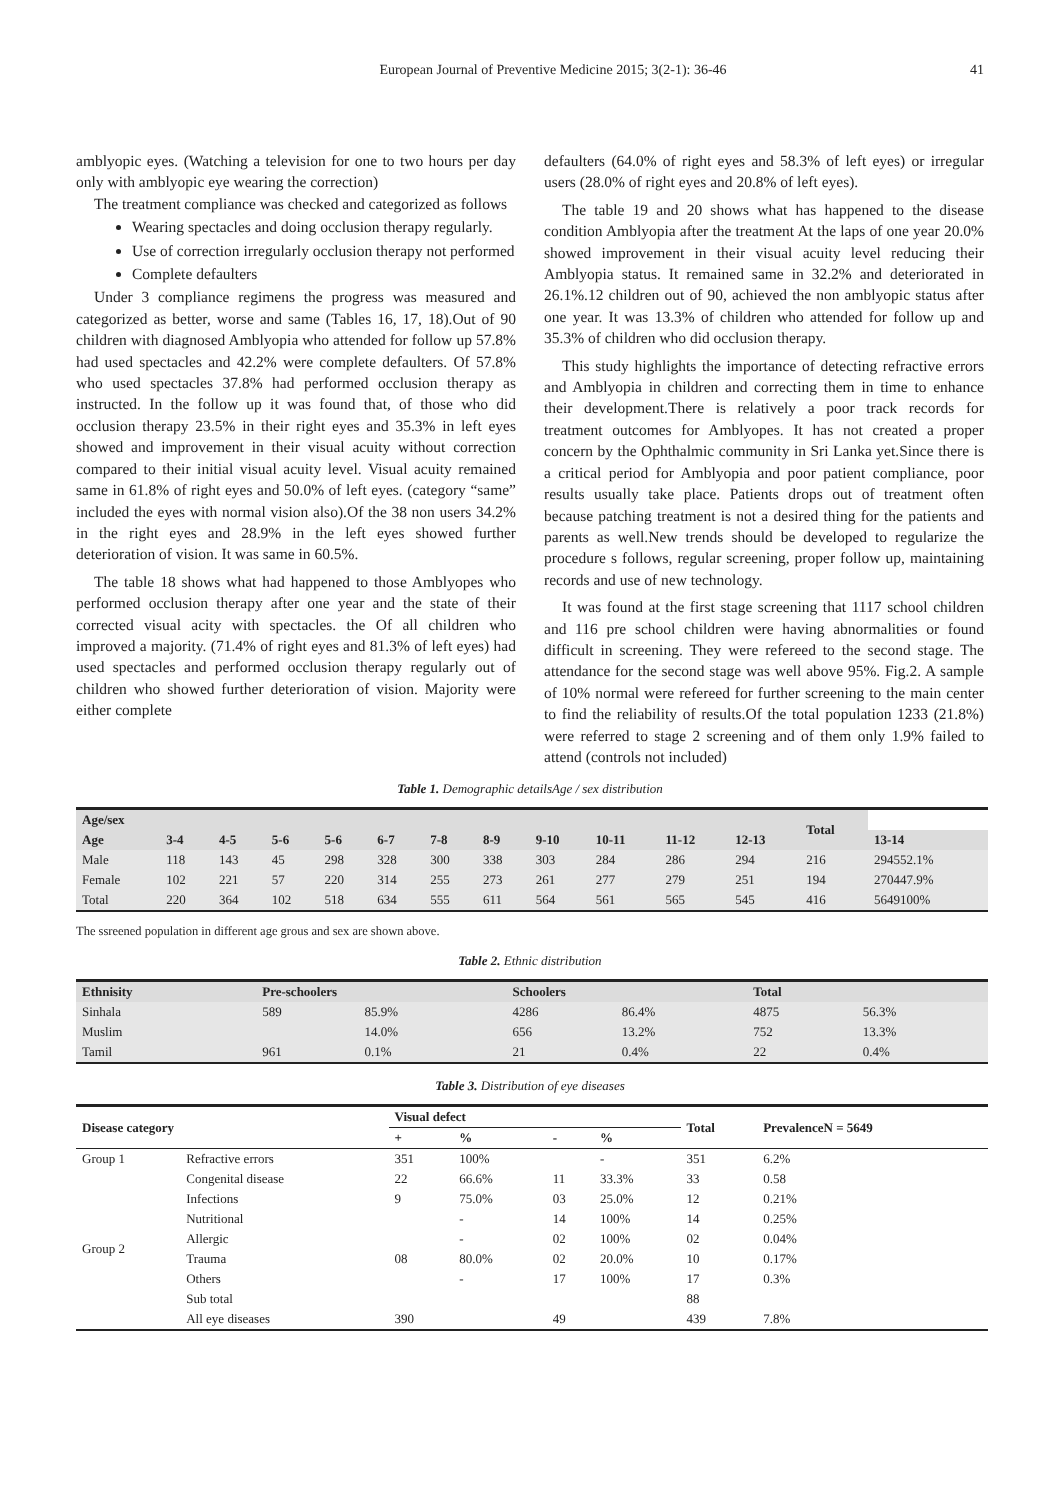European Journal of Preventive Medicine 2015; 3(2-1): 36-46
41
amblyopic eyes. (Watching a television for one to two hours per day only with amblyopic eye wearing the correction)
The treatment compliance was checked and categorized as follows
Wearing spectacles and doing occlusion therapy regularly.
Use of correction irregularly occlusion therapy not performed
Complete defaulters
Under 3 compliance regimens the progress was measured and categorized as better, worse and same (Tables 16, 17, 18).Out of 90 children with diagnosed Amblyopia who attended for follow up 57.8% had used spectacles and 42.2% were complete defaulters. Of 57.8% who used spectacles 37.8% had performed occlusion therapy as instructed. In the follow up it was found that, of those who did occlusion therapy 23.5% in their right eyes and 35.3% in left eyes showed and improvement in their visual acuity without correction compared to their initial visual acuity level. Visual acuity remained same in 61.8% of right eyes and 50.0% of left eyes. (category “same” included the eyes with normal vision also).Of the 38 non users 34.2% in the right eyes and 28.9% in the left eyes showed further deterioration of vision. It was same in 60.5%.
The table 18 shows what had happened to those Amblyopes who performed occlusion therapy after one year and the state of their corrected visual acity with spectacles. the Of all children who improved a majority. (71.4% of right eyes and 81.3% of left eyes) had used spectacles and performed occlusion therapy regularly out of children who showed further deterioration of vision. Majority were either complete
defaulters (64.0% of right eyes and 58.3% of left eyes) or irregular users (28.0% of right eyes and 20.8% of left eyes).
The table 19 and 20 shows what has happened to the disease condition Amblyopia after the treatment At the laps of one year 20.0% showed improvement in their visual acuity level reducing their Amblyopia status. It remained same in 32.2% and deteriorated in 26.1%.12 children out of 90, achieved the non amblyopic status after one year. It was 13.3% of children who attended for follow up and 35.3% of children who did occlusion therapy.
This study highlights the importance of detecting refractive errors and Amblyopia in children and correcting them in time to enhance their development.There is relatively a poor track records for treatment outcomes for Amblyopes. It has not created a proper concern by the Ophthalmic community in Sri Lanka yet.Since there is a critical period for Amblyopia and poor patient compliance, poor results usually take place. Patients drops out of treatment often because patching treatment is not a desired thing for the patients and parents as well.New trends should be developed to regularize the procedure s follows, regular screening, proper follow up, maintaining records and use of new technology.
It was found at the first stage screening that 1117 school children and 116 pre school children were having abnormalities or found difficult in screening. They were refereed to the second stage. The attendance for the second stage was well above 95%. Fig.2. A sample of 10% normal were refereed for further screening to the main center to find the reliability of results.Of the total population 1233 (21.8%) were referred to stage 2 screening and of them only 1.9% failed to attend (controls not included)
Table 1. Demographic detailsAge / sex distribution
| Age/sex | | | | | | | | | | | | Total | |
| --- | --- | --- | --- | --- | --- | --- | --- | --- | --- | --- | --- | --- | --- |
| Age | 3-4 | 4-5 | 5-6 | 5-6 | 6-7 | 7-8 | 8-9 | 9-10 | 10-11 | 11-12 | 12-13 | | 13-14 |
| Male | 118 | 143 | 45 | 298 | 328 | 300 | 338 | 303 | 284 | 286 | 294 | 216 | 294552.1% |
| Female | 102 | 221 | 57 | 220 | 314 | 255 | 273 | 261 | 277 | 279 | 251 | 194 | 270447.9% |
| Total | 220 | 364 | 102 | 518 | 634 | 555 | 611 | 564 | 561 | 565 | 545 | 416 | 5649100% |
The ssreened population in different age grous and sex are shown above.
Table 2. Ethnic distribution
| Ethnisity | Pre-schoolers | | Schoolers | | Total | |
| --- | --- | --- | --- | --- | --- | --- |
| Sinhala | 589 | 85.9% | 4286 | 86.4% | 4875 | 56.3% |
| Muslim | | 14.0% | 656 | 13.2% | 752 | 13.3% |
| Tamil | 961 | 0.1% | 21 | 0.4% | 22 | 0.4% |
Table 3. Distribution of eye diseases
| Disease category | | Visual defect | | | | Total | PrevalenceN = 5649 |
| --- | --- | --- | --- | --- | --- | --- | --- |
| | | + | % | - | % | | |
| Group 1 | Refractive errors | 351 | 100% | | - | 351 | 6.2% |
| Group 2 | Congenital disease | 22 | 66.6% | 11 | 33.3% | 33 | 0.58 |
| | Infections | 9 | 75.0% | 03 | 25.0% | 12 | 0.21% |
| | Nutritional | | - | 14 | 100% | 14 | 0.25% |
| | Allergic | | - | 02 | 100% | 02 | 0.04% |
| | Trauma | 08 | 80.0% | 02 | 20.0% | 10 | 0.17% |
| | Others | | - | 17 | 100% | 17 | 0.3% |
| | Sub total | | | | | 88 | |
| | All eye diseases | 390 | | 49 | | 439 | 7.8% |